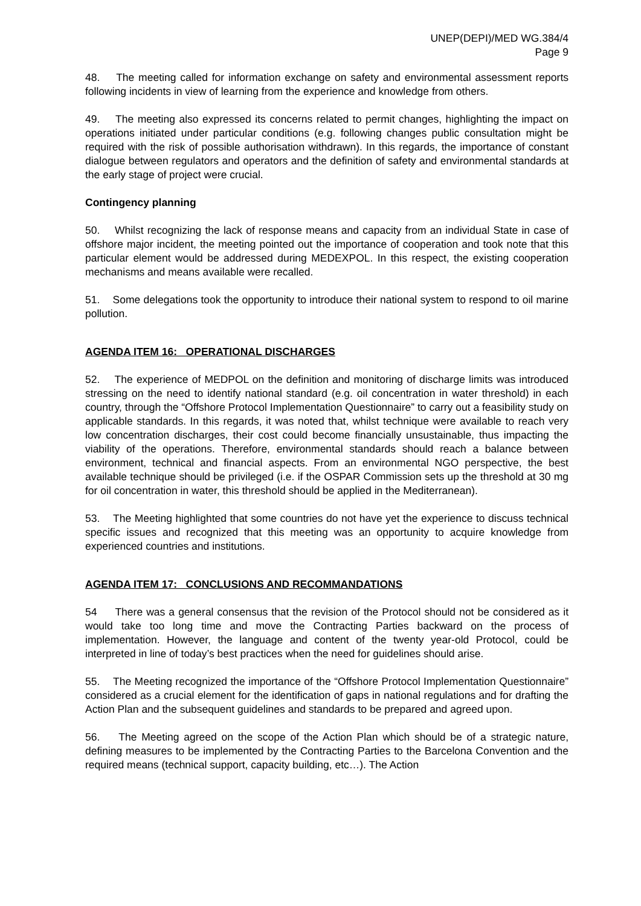UNEP(DEPI)/MED WG.384/4
Page 9
48. The meeting called for information exchange on safety and environmental assessment reports following incidents in view of learning from the experience and knowledge from others.
49. The meeting also expressed its concerns related to permit changes, highlighting the impact on operations initiated under particular conditions (e.g. following changes public consultation might be required with the risk of possible authorisation withdrawn). In this regards, the importance of constant dialogue between regulators and operators and the definition of safety and environmental standards at the early stage of project were crucial.
Contingency planning
50. Whilst recognizing the lack of response means and capacity from an individual State in case of offshore major incident, the meeting pointed out the importance of cooperation and took note that this particular element would be addressed during MEDEXPOL. In this respect, the existing cooperation mechanisms and means available were recalled.
51. Some delegations took the opportunity to introduce their national system to respond to oil marine pollution.
AGENDA ITEM 16: OPERATIONAL DISCHARGES
52. The experience of MEDPOL on the definition and monitoring of discharge limits was introduced stressing on the need to identify national standard (e.g. oil concentration in water threshold) in each country, through the “Offshore Protocol Implementation Questionnaire” to carry out a feasibility study on applicable standards. In this regards, it was noted that, whilst technique were available to reach very low concentration discharges, their cost could become financially unsustainable, thus impacting the viability of the operations. Therefore, environmental standards should reach a balance between environment, technical and financial aspects. From an environmental NGO perspective, the best available technique should be privileged (i.e. if the OSPAR Commission sets up the threshold at 30 mg for oil concentration in water, this threshold should be applied in the Mediterranean).
53. The Meeting highlighted that some countries do not have yet the experience to discuss technical specific issues and recognized that this meeting was an opportunity to acquire knowledge from experienced countries and institutions.
AGENDA ITEM 17: CONCLUSIONS AND RECOMMANDATIONS
54 There was a general consensus that the revision of the Protocol should not be considered as it would take too long time and move the Contracting Parties backward on the process of implementation. However, the language and content of the twenty year-old Protocol, could be interpreted in line of today’s best practices when the need for guidelines should arise.
55. The Meeting recognized the importance of the “Offshore Protocol Implementation Questionnaire” considered as a crucial element for the identification of gaps in national regulations and for drafting the Action Plan and the subsequent guidelines and standards to be prepared and agreed upon.
56. The Meeting agreed on the scope of the Action Plan which should be of a strategic nature, defining measures to be implemented by the Contracting Parties to the Barcelona Convention and the required means (technical support, capacity building, etc…). The Action